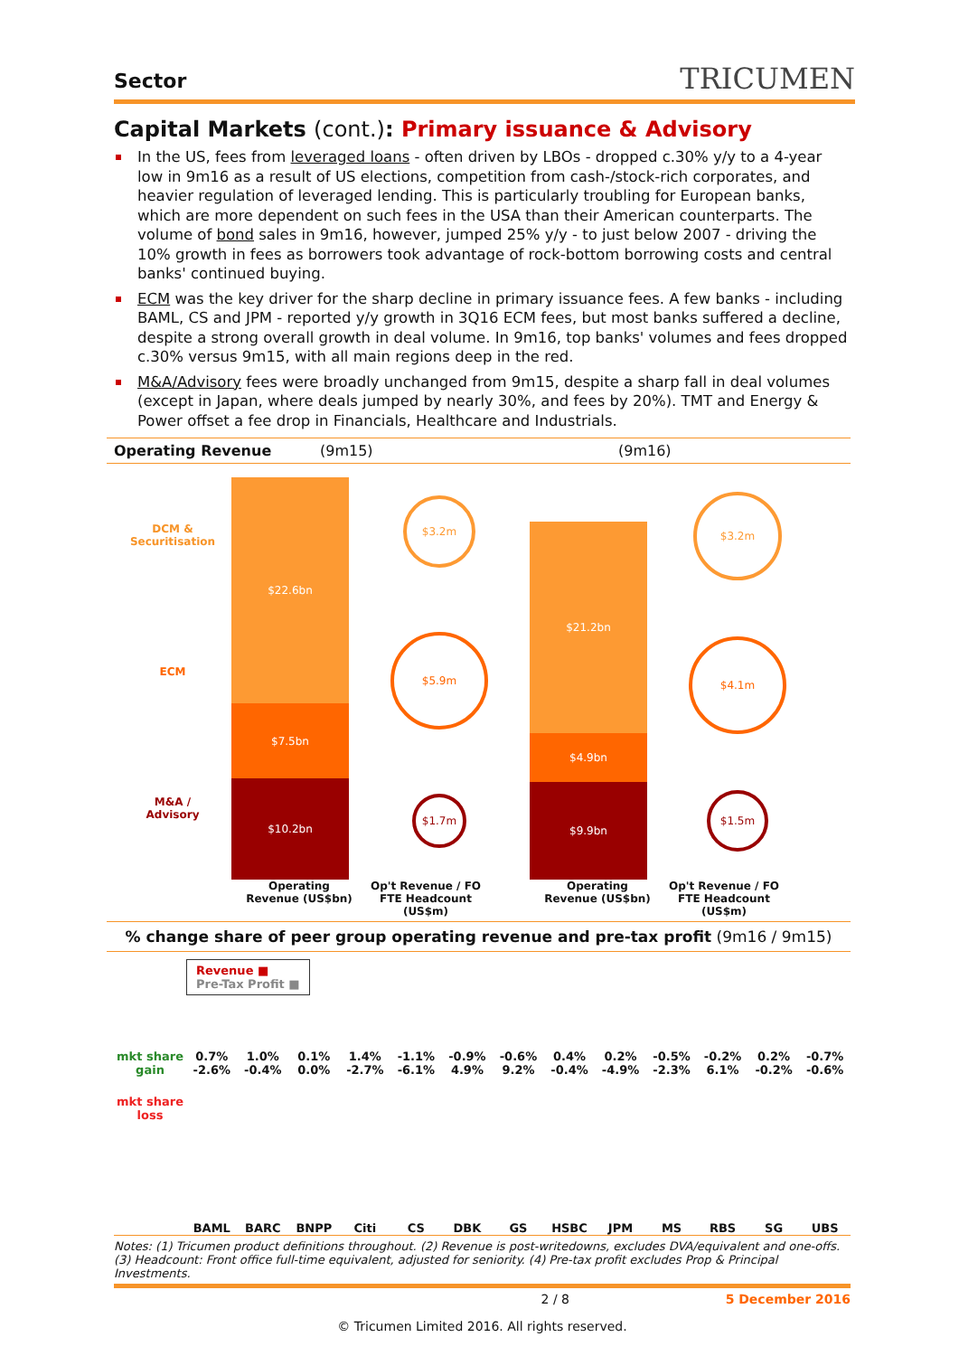Sector TRICUMEN
Capital Markets (cont.): Primary issuance & Advisory
In the US, fees from leveraged loans - often driven by LBOs - dropped c.30% y/y to a 4-year low in 9m16 as a result of US elections, competition from cash-/stock-rich corporates, and heavier regulation of leveraged lending. This is particularly troubling for European banks, which are more dependent on such fees in the USA than their American counterparts. The volume of bond sales in 9m16, however, jumped 25% y/y - to just below 2007 - driving the 10% growth in fees as borrowers took advantage of rock-bottom borrowing costs and central banks' continued buying.
ECM was the key driver for the sharp decline in primary issuance fees. A few banks - including BAML, CS and JPM - reported y/y growth in 3Q16 ECM fees, but most banks suffered a decline, despite a strong overall growth in deal volume. In 9m16, top banks' volumes and fees dropped c.30% versus 9m15, with all main regions deep in the red.
M&A/Advisory fees were broadly unchanged from 9m15, despite a sharp fall in deal volumes (except in Japan, where deals jumped by nearly 30%, and fees by 20%). TMT and Energy & Power offset a fee drop in Financials, Healthcare and Industrials.
Operating Revenue (9m15) (9m16)
DCM &
Securitisation
ECM
M&A /
Advisory
$22.6bn
$7.5bn
$10.2bn
$3.2m
$5.9m
$1.7m
$21.2bn
$4.9bn
$9.9bn
$3.2m
$4.1m
$1.5m
Operating Revenue (US$bn) Op't Revenue / FO FTE Headcount (US$m) Operating Revenue (US$bn) Op't Revenue / FO FTE Headcount (US$m)
% change share of peer group operating revenue and pre-tax profit (9m16 / 9m15)
mkt share gain
mkt share loss
Revenue ■
Pre-Tax Profit ■
0.7% -2.6% 1.0% -0.4% 0.1% 0.0% 1.4% -2.7% -1.1% -6.1% -0.9% 4.9% -0.6% 9.2% 0.4% -0.4% 0.2% -4.9% -0.5% -2.3% -0.2% 6.1% 0.2% -0.2% -0.7% -0.6%
BAML BARC BNPP Citi CS DBK GS HSBC JPM MS RBS SG UBS
Notes: (1) Tricumen product definitions throughout. (2) Revenue is post-writedowns, excludes DVA/equivalent and one-offs. (3) Headcount: Front office full-time equivalent, adjusted for seniority. (4) Pre-tax profit excludes Prop & Principal Investments.
2 / 8 5 December 2016
© Tricumen Limited 2016. All rights reserved.